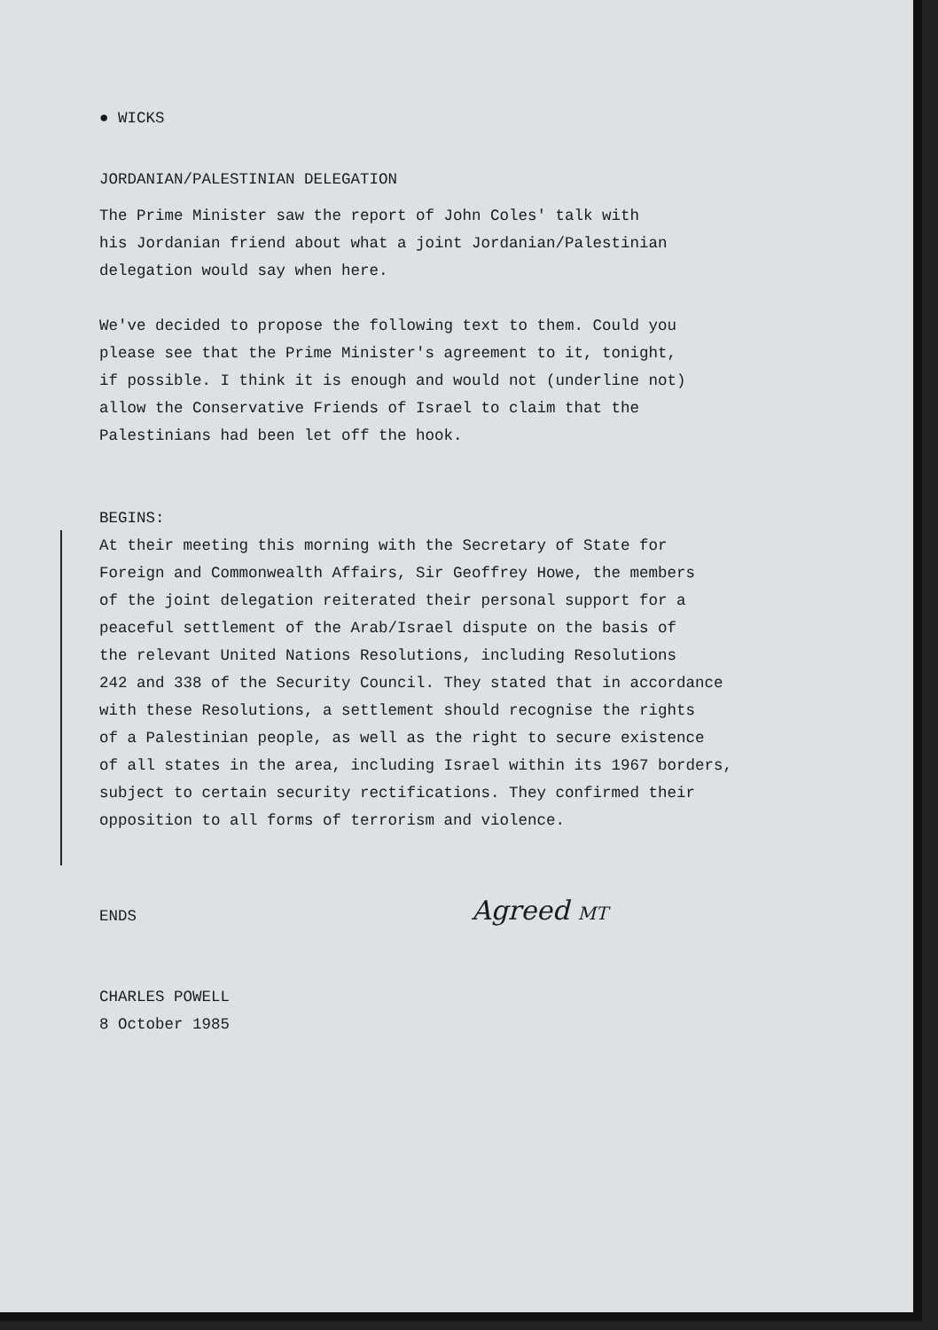● WICKS
JORDANIAN/PALESTINIAN DELEGATION
The Prime Minister saw the report of John Coles' talk with
his Jordanian friend about what a joint Jordanian/Palestinian
delegation would say when here.
We've decided to propose the following text to them. Could you
please see that the Prime Minister's agreement to it, tonight,
if possible. I think it is enough and would not (underline not)
allow the Conservative Friends of Israel to claim that the
Palestinians had been let off the hook.
BEGINS:
At their meeting this morning with the Secretary of State for
Foreign and Commonwealth Affairs, Sir Geoffrey Howe, the members
of the joint delegation reiterated their personal support for a
peaceful settlement of the Arab/Israel dispute on the basis of
the relevant United Nations Resolutions, including Resolutions
242 and 338 of the Security Council. They stated that in accordance
with these Resolutions, a settlement should recognise the rights
of a Palestinian people, as well as the right to secure existence
of all states in the area, including Israel within its 1967 borders,
subject to certain security rectifications. They confirmed their
opposition to all forms of terrorism and violence.
ENDS
Agreed MT
CHARLES POWELL
8 October 1985